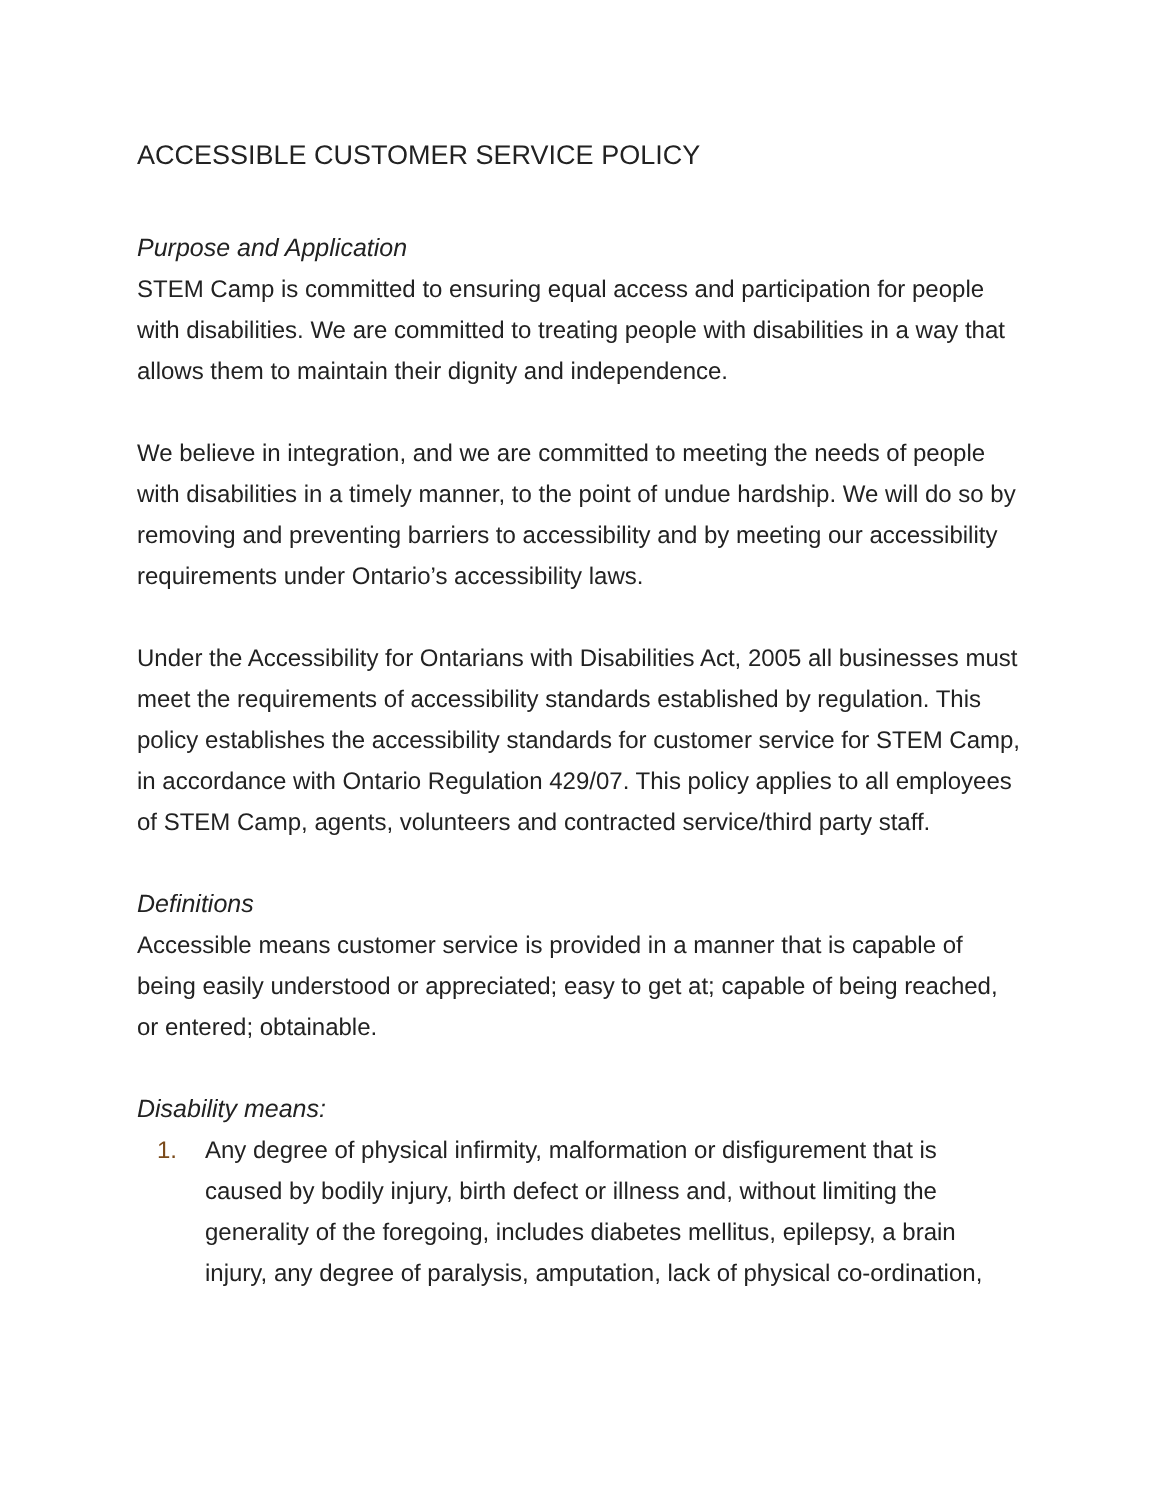ACCESSIBLE CUSTOMER SERVICE POLICY
Purpose and Application
STEM Camp is committed to ensuring equal access and participation for people with disabilities. We are committed to treating people with disabilities in a way that allows them to maintain their dignity and independence.
We believe in integration, and we are committed to meeting the needs of people with disabilities in a timely manner, to the point of undue hardship. We will do so by removing and preventing barriers to accessibility and by meeting our accessibility requirements under Ontario’s accessibility laws.
Under the Accessibility for Ontarians with Disabilities Act, 2005 all businesses must meet the requirements of accessibility standards established by regulation. This policy establishes the accessibility standards for customer service for STEM Camp, in accordance with Ontario Regulation 429/07. This policy applies to all employees of STEM Camp, agents, volunteers and contracted service/third party staff.
Definitions
Accessible means customer service is provided in a manner that is capable of being easily understood or appreciated; easy to get at; capable of being reached, or entered; obtainable.
Disability means:
1. Any degree of physical infirmity, malformation or disfigurement that is caused by bodily injury, birth defect or illness and, without limiting the generality of the foregoing, includes diabetes mellitus, epilepsy, a brain injury, any degree of paralysis, amputation, lack of physical co-ordination,